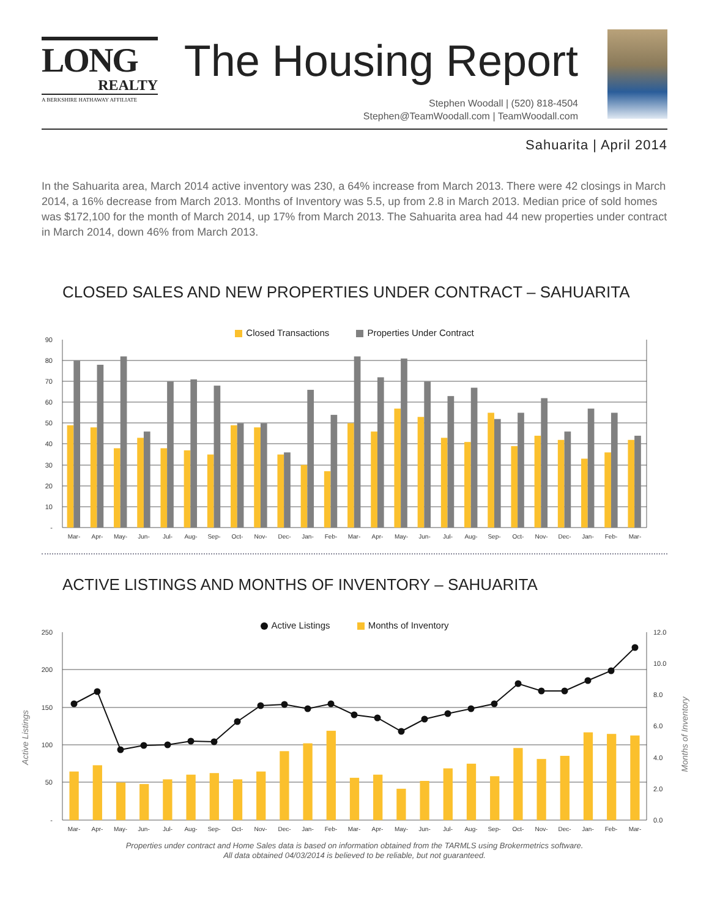LONG
REALTY
A BERKSHIRE HATHAWAY AFFILIATE
The Housing Report
Stephen Woodall | (520) 818-4504
Stephen@TeamWoodall.com | TeamWoodall.com
Sahuarita | April 2014
In the Sahuarita area, March 2014 active inventory was 230, a 64% increase from March 2013. There were 42 closings in March 2014, a 16% decrease from March 2013. Months of Inventory was 5.5, up from 2.8 in March 2013. Median price of sold homes was $172,100 for the month of March 2014, up 17% from March 2013. The Sahuarita area had 44 new properties under contract in March 2014, down 46% from March 2013.
CLOSED SALES AND NEW PROPERTIES UNDER CONTRACT – SAHUARITA
Closed Transactions Properties Under Contract
90
80
70
60
50
40
30
20
10
-
Mar-
Apr-
May-
Jun-
Jul-
Aug-
Sep-
Oct-
Nov-
Dec-
Jan-
Feb-
Mar-
Apr-
May-
Jun-
Jul-
Aug-
Sep-
Oct-
Nov-
Dec-
Jan-
Feb-
Mar-
ACTIVE LISTINGS AND MONTHS OF INVENTORY – SAHUARITA
Active Listings Months of Inventory
250
200
150
100
50
-
12.0
10.0
8.0
6.0
4.0
2.0
0.0
Active Listings
Months of Inventory
Mar-
Apr-
May-
Jun-
Jul-
Aug-
Sep-
Oct-
Nov-
Dec-
Jan-
Feb-
Mar-
Apr-
May-
Jun-
Jul-
Aug-
Sep-
Oct-
Nov-
Dec-
Jan-
Feb-
Mar-
Properties under contract and Home Sales data is based on information obtained from the TARMLS using Brokermetrics software.
All data obtained 04/03/2014 is believed to be reliable, but not guaranteed.